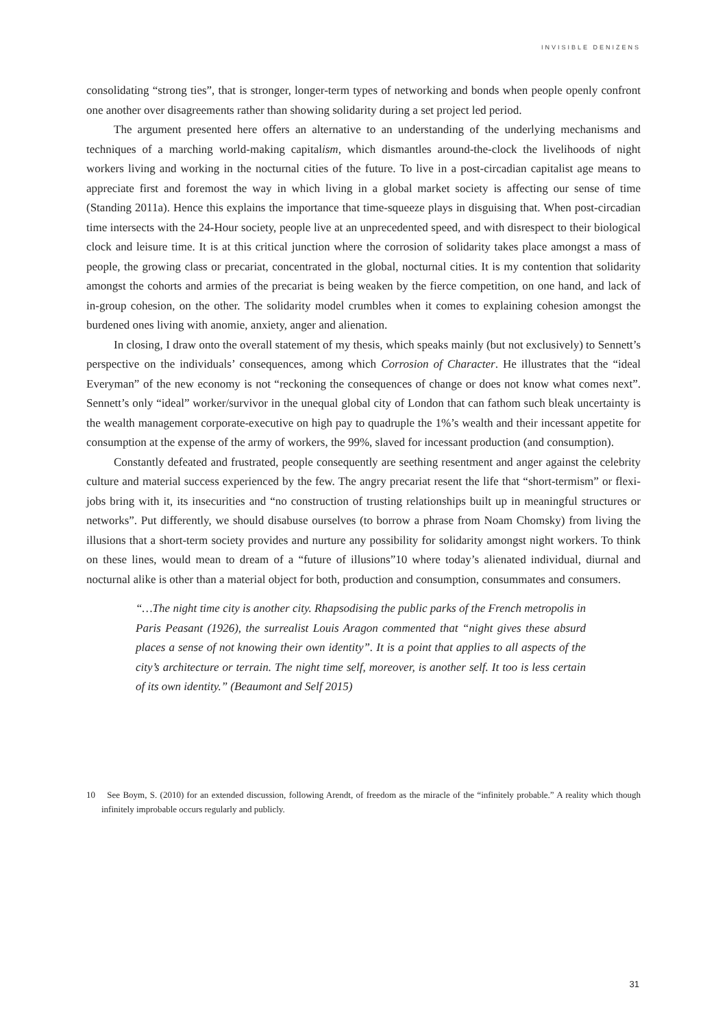INVISIBLE DENIZENS
consolidating “strong ties”, that is stronger, longer-term types of networking and bonds when people openly confront one another over disagreements rather than showing solidarity during a set project led period.
The argument presented here offers an alternative to an understanding of the underlying mechanisms and techniques of a marching world-making capitalism, which dismantles around-the-clock the livelihoods of night workers living and working in the nocturnal cities of the future. To live in a post-circadian capitalist age means to appreciate first and foremost the way in which living in a global market society is affecting our sense of time (Standing 2011a). Hence this explains the importance that time-squeeze plays in disguising that. When post-circadian time intersects with the 24-Hour society, people live at an unprecedented speed, and with disrespect to their biological clock and leisure time. It is at this critical junction where the corrosion of solidarity takes place amongst a mass of people, the growing class or precariat, concentrated in the global, nocturnal cities. It is my contention that solidarity amongst the cohorts and armies of the precariat is being weaken by the fierce competition, on one hand, and lack of in-group cohesion, on the other. The solidarity model crumbles when it comes to explaining cohesion amongst the burdened ones living with anomie, anxiety, anger and alienation.
In closing, I draw onto the overall statement of my thesis, which speaks mainly (but not exclusively) to Sennett’s perspective on the individuals’ consequences, among which Corrosion of Character. He illustrates that the “ideal Everyman” of the new economy is not “reckoning the consequences of change or does not know what comes next”. Sennett’s only “ideal” worker/survivor in the unequal global city of London that can fathom such bleak uncertainty is the wealth management corporate-executive on high pay to quadruple the 1%’s wealth and their incessant appetite for consumption at the expense of the army of workers, the 99%, slaved for incessant production (and consumption).
Constantly defeated and frustrated, people consequently are seething resentment and anger against the celebrity culture and material success experienced by the few. The angry precariat resent the life that “short-termism” or flexi-jobs bring with it, its insecurities and “no construction of trusting relationships built up in meaningful structures or networks”. Put differently, we should disabuse ourselves (to borrow a phrase from Noam Chomsky) from living the illusions that a short-term society provides and nurture any possibility for solidarity amongst night workers. To think on these lines, would mean to dream of a “future of illusions”10 where today’s alienated individual, diurnal and nocturnal alike is other than a material object for both, production and consumption, consummates and consumers.
“…The night time city is another city. Rhapsodising the public parks of the French metropolis in Paris Peasant (1926), the surrealist Louis Aragon commented that “night gives these absurd places a sense of not knowing their own identity”. It is a point that applies to all aspects of the city’s architecture or terrain. The night time self, moreover, is another self. It too is less certain of its own identity.” (Beaumont and Self 2015)
10 See Boym, S. (2010) for an extended discussion, following Arendt, of freedom as the miracle of the “infinitely probable.” A reality which though infinitely improbable occurs regularly and publicly.
31